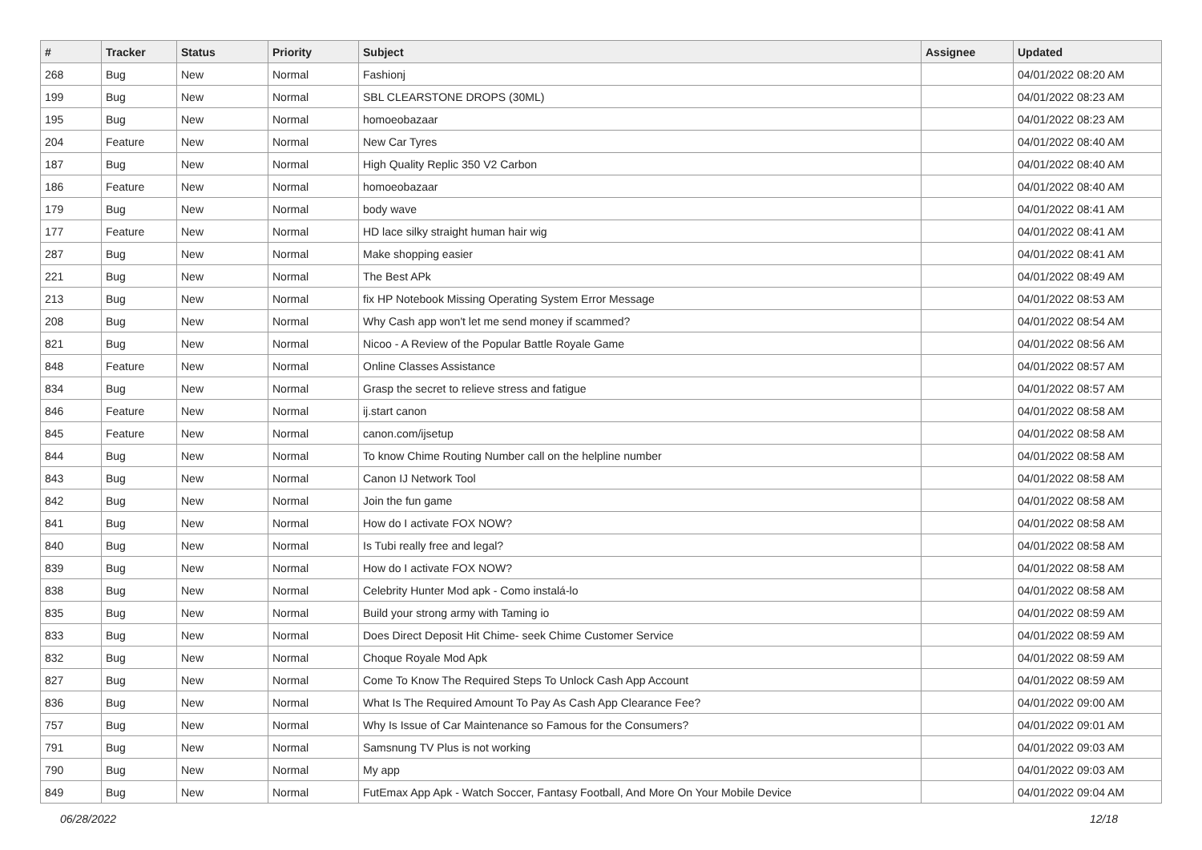| # | Tracker | Status | Priority | Subject | Assignee | Updated |
| --- | --- | --- | --- | --- | --- | --- |
| 268 | Bug | New | Normal | Fashionj | | 04/01/2022 08:20 AM |
| 199 | Bug | New | Normal | SBL CLEARSTONE DROPS (30ML) | | 04/01/2022 08:23 AM |
| 195 | Bug | New | Normal | homoeobazaar | | 04/01/2022 08:23 AM |
| 204 | Feature | New | Normal | New Car Tyres | | 04/01/2022 08:40 AM |
| 187 | Bug | New | Normal | High Quality Replic 350 V2 Carbon | | 04/01/2022 08:40 AM |
| 186 | Feature | New | Normal | homoeobazaar | | 04/01/2022 08:40 AM |
| 179 | Bug | New | Normal | body wave | | 04/01/2022 08:41 AM |
| 177 | Feature | New | Normal | HD lace silky straight human hair wig | | 04/01/2022 08:41 AM |
| 287 | Bug | New | Normal | Make shopping easier | | 04/01/2022 08:41 AM |
| 221 | Bug | New | Normal | The Best APk | | 04/01/2022 08:49 AM |
| 213 | Bug | New | Normal | fix HP Notebook Missing Operating System Error Message | | 04/01/2022 08:53 AM |
| 208 | Bug | New | Normal | Why Cash app won't let me send money if scammed? | | 04/01/2022 08:54 AM |
| 821 | Bug | New | Normal | Nicoo - A Review of the Popular Battle Royale Game | | 04/01/2022 08:56 AM |
| 848 | Feature | New | Normal | Online Classes Assistance | | 04/01/2022 08:57 AM |
| 834 | Bug | New | Normal | Grasp the secret to relieve stress and fatigue | | 04/01/2022 08:57 AM |
| 846 | Feature | New | Normal | ij.start canon | | 04/01/2022 08:58 AM |
| 845 | Feature | New | Normal | canon.com/ijsetup | | 04/01/2022 08:58 AM |
| 844 | Bug | New | Normal | To know Chime Routing Number call on the helpline number | | 04/01/2022 08:58 AM |
| 843 | Bug | New | Normal | Canon IJ Network Tool | | 04/01/2022 08:58 AM |
| 842 | Bug | New | Normal | Join the fun game | | 04/01/2022 08:58 AM |
| 841 | Bug | New | Normal | How do I activate FOX NOW? | | 04/01/2022 08:58 AM |
| 840 | Bug | New | Normal | Is Tubi really free and legal? | | 04/01/2022 08:58 AM |
| 839 | Bug | New | Normal | How do I activate FOX NOW? | | 04/01/2022 08:58 AM |
| 838 | Bug | New | Normal | Celebrity Hunter Mod apk - Como instalá-lo | | 04/01/2022 08:58 AM |
| 835 | Bug | New | Normal | Build your strong army with Taming io | | 04/01/2022 08:59 AM |
| 833 | Bug | New | Normal | Does Direct Deposit Hit Chime- seek Chime Customer Service | | 04/01/2022 08:59 AM |
| 832 | Bug | New | Normal | Choque Royale Mod Apk | | 04/01/2022 08:59 AM |
| 827 | Bug | New | Normal | Come To Know The Required Steps To Unlock Cash App Account | | 04/01/2022 08:59 AM |
| 836 | Bug | New | Normal | What Is The Required Amount To Pay As Cash App Clearance Fee? | | 04/01/2022 09:00 AM |
| 757 | Bug | New | Normal | Why Is Issue of Car Maintenance so Famous for the Consumers? | | 04/01/2022 09:01 AM |
| 791 | Bug | New | Normal | Samsnung TV Plus is not working | | 04/01/2022 09:03 AM |
| 790 | Bug | New | Normal | My app | | 04/01/2022 09:03 AM |
| 849 | Bug | New | Normal | FutEmax App Apk - Watch Soccer, Fantasy Football, And More On Your Mobile Device | | 04/01/2022 09:04 AM |
06/28/2022 12/18